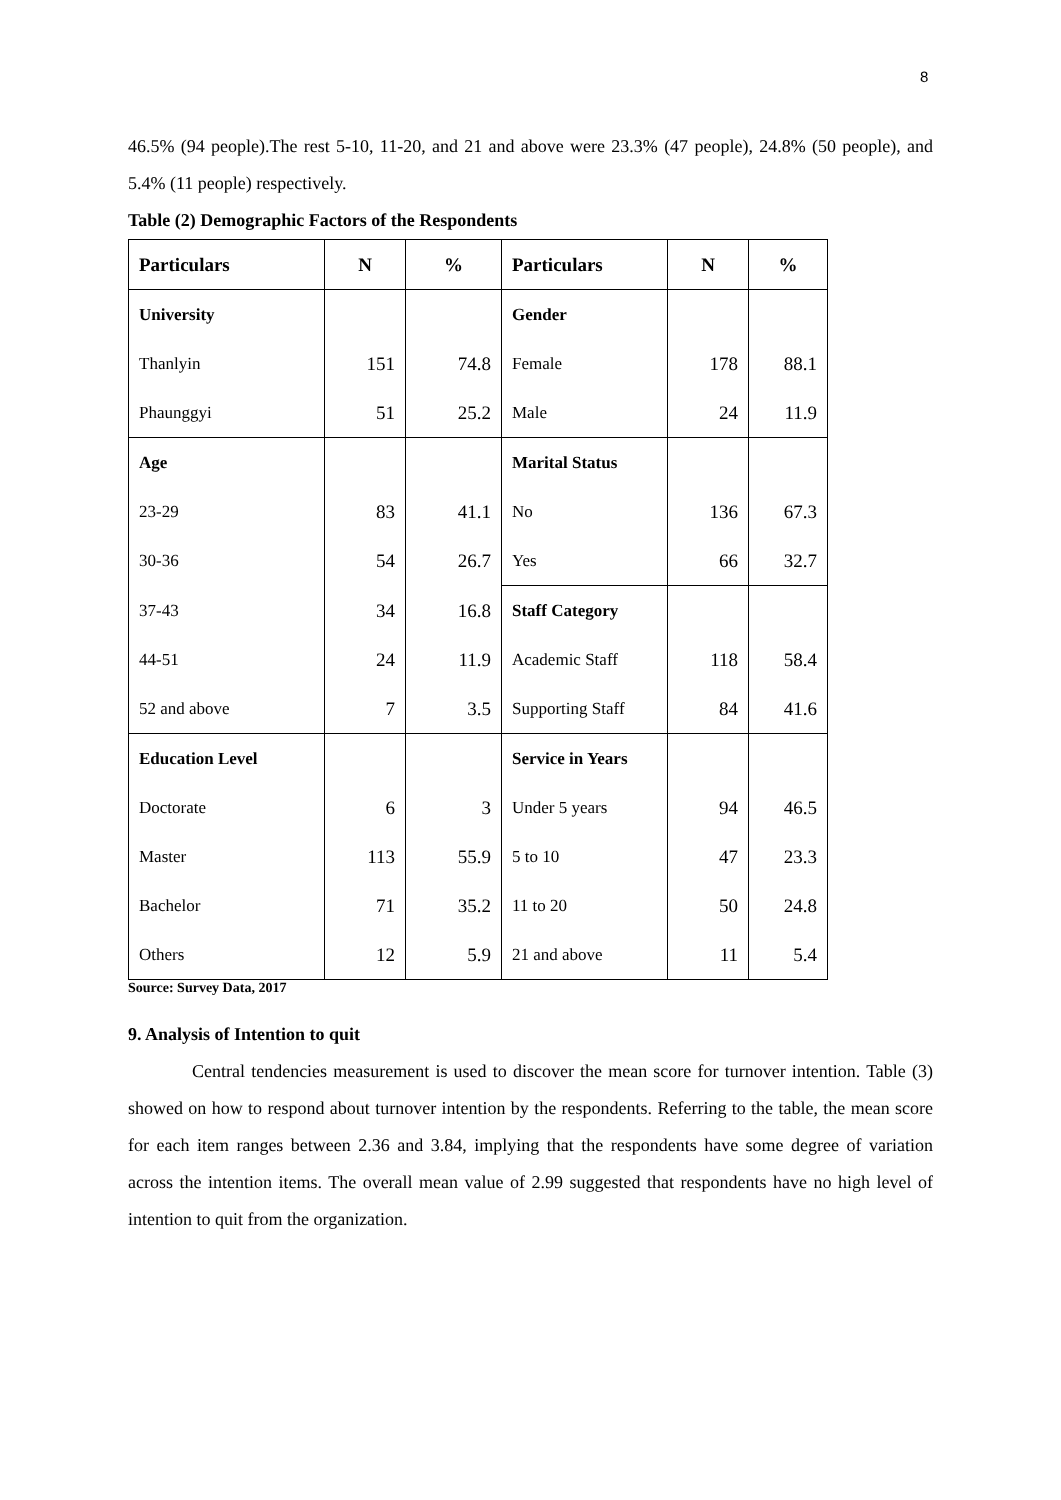8
46.5% (94 people).The rest 5-10, 11-20, and 21 and above were 23.3% (47 people), 24.8% (50 people), and 5.4% (11 people) respectively.
Table (2) Demographic Factors of the Respondents
| Particulars | N | % | Particulars | N | % |
| --- | --- | --- | --- | --- | --- |
| University | | | Gender | | |
| Thanlyin | 151 | 74.8 | Female | 178 | 88.1 |
| Phaunggyi | 51 | 25.2 | Male | 24 | 11.9 |
| Age | | | Marital Status | | |
| 23-29 | 83 | 41.1 | No | 136 | 67.3 |
| 30-36 | 54 | 26.7 | Yes | 66 | 32.7 |
| 37-43 | 34 | 16.8 | Staff Category | | |
| 44-51 | 24 | 11.9 | Academic Staff | 118 | 58.4 |
| 52 and above | 7 | 3.5 | Supporting Staff | 84 | 41.6 |
| Education Level | | | Service in Years | | |
| Doctorate | 6 | 3 | Under 5 years | 94 | 46.5 |
| Master | 113 | 55.9 | 5 to 10 | 47 | 23.3 |
| Bachelor | 71 | 35.2 | 11 to 20 | 50 | 24.8 |
| Others | 12 | 5.9 | 21 and above | 11 | 5.4 |
Source: Survey Data, 2017
9. Analysis of Intention to quit
Central tendencies measurement is used to discover the mean score for turnover intention. Table (3) showed on how to respond about turnover intention by the respondents. Referring to the table, the mean score for each item ranges between 2.36 and 3.84, implying that the respondents have some degree of variation across the intention items. The overall mean value of 2.99 suggested that respondents have no high level of intention to quit from the organization.